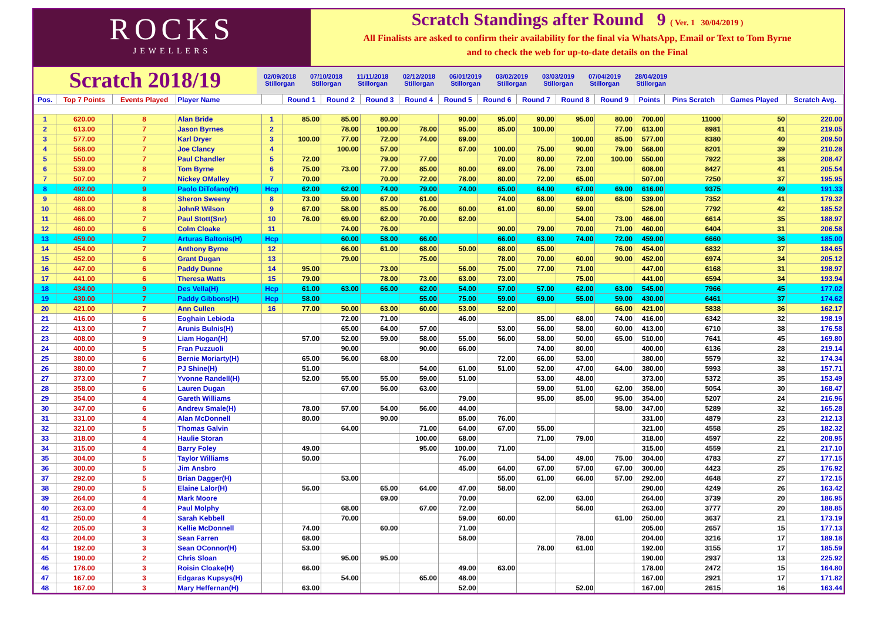ROCKS
JEWELLERS
Scratch Standings after Round 9 ( Ver. 1 30/04/2019 )
All Finalists are asked to confirm their availability for the final via WhatsApp, Email or Text to Tom Byrne
and to check the web for up-to-date details on the Final
Scratch 2018/19
02/09/2018 Stillorgan
07/10/2018 Stillorgan
11/11/2018 Stillorgan
02/12/2018 Stillorgan
06/01/2019 Stillorgan
03/02/2019 Stillorgan
03/03/2019 Stillorgan
07/04/2019 Stillorgan
28/04/2019 Stillorgan
| Pos. | Top 7 Points | Events Played | Player Name | | Round 1 | Round 2 | Round 3 | Round 4 | Round 5 | Round 6 | Round 7 | Round 8 | Round 9 | Points | Pins Scratch | Games Played | Scratch Avg. |
| --- | --- | --- | --- | --- | --- | --- | --- | --- | --- | --- | --- | --- | --- | --- | --- | --- | --- |
| 1 | 620.00 | 8 | Alan Bride | 1 | 85.00 | 85.00 | 80.00 | | 90.00 | 95.00 | 90.00 | 95.00 | 80.00 | 700.00 | 11000 | 50 | 220.00 |
| 2 | 613.00 | 7 | Jason Byrnes | 2 | | 78.00 | 100.00 | 78.00 | 95.00 | 85.00 | 100.00 | | 77.00 | 613.00 | 8981 | 41 | 219.05 |
| 3 | 577.00 | 7 | Karl Dryer | 3 | 100.00 | 77.00 | 72.00 | 74.00 | 69.00 | | | 100.00 | 85.00 | 577.00 | 8380 | 40 | 209.50 |
| 4 | 568.00 | 7 | Joe Clancy | 4 | | 100.00 | 57.00 | | 67.00 | 100.00 | 75.00 | 90.00 | 79.00 | 568.00 | 8201 | 39 | 210.28 |
| 5 | 550.00 | 7 | Paul Chandler | 5 | 72.00 | | 79.00 | 77.00 | | 70.00 | 80.00 | 72.00 | 100.00 | 550.00 | 7922 | 38 | 208.47 |
| 6 | 539.00 | 8 | Tom Byrne | 6 | 75.00 | 73.00 | 77.00 | 85.00 | 80.00 | 69.00 | 76.00 | 73.00 | | 608.00 | 8427 | 41 | 205.54 |
| 7 | 507.00 | 7 | Nickey OMalley | 7 | 70.00 | | 70.00 | 72.00 | 78.00 | 80.00 | 72.00 | 65.00 | | 507.00 | 7250 | 37 | 195.95 |
| 8 | 492.00 | 9 | Paolo DiTofano(H) | Hcp | 62.00 | 62.00 | 74.00 | 79.00 | 74.00 | 65.00 | 64.00 | 67.00 | 69.00 | 616.00 | 9375 | 49 | 191.33 |
| 9 | 480.00 | 8 | Sheron Sweeny | 8 | 73.00 | 59.00 | 67.00 | 61.00 | | 74.00 | 68.00 | 69.00 | 68.00 | 539.00 | 7352 | 41 | 179.32 |
| 10 | 468.00 | 8 | JohnR Wilson | 9 | 67.00 | 58.00 | 85.00 | 76.00 | 60.00 | 61.00 | 60.00 | 59.00 | | 526.00 | 7792 | 42 | 185.52 |
| 11 | 466.00 | 7 | Paul Stott(Snr) | 10 | 76.00 | 69.00 | 62.00 | 70.00 | 62.00 | | | 54.00 | 73.00 | 466.00 | 6614 | 35 | 188.97 |
| 12 | 460.00 | 6 | Colm Cloake | 11 | | 74.00 | 76.00 | | | 90.00 | 79.00 | 70.00 | 71.00 | 460.00 | 6404 | 31 | 206.58 |
| 13 | 459.00 | 7 | Arturas Baltonis(H) | Hcp | | 60.00 | 58.00 | 66.00 | | 66.00 | 63.00 | 74.00 | 72.00 | 459.00 | 6660 | 36 | 185.00 |
| 14 | 454.00 | 7 | Anthony Byrne | 12 | | 66.00 | 61.00 | 68.00 | 50.00 | 68.00 | 65.00 | | 76.00 | 454.00 | 6832 | 37 | 184.65 |
| 15 | 452.00 | 6 | Grant Dugan | 13 | | 79.00 | | 75.00 | | 78.00 | 70.00 | 60.00 | 90.00 | 452.00 | 6974 | 34 | 205.12 |
| 16 | 447.00 | 6 | Paddy Dunne | 14 | 95.00 | | 73.00 | | 56.00 | 75.00 | 77.00 | 71.00 | | 447.00 | 6168 | 31 | 198.97 |
| 17 | 441.00 | 6 | Theresa Watts | 15 | 79.00 | | 78.00 | 73.00 | 63.00 | 73.00 | | 75.00 | | 441.00 | 6594 | 34 | 193.94 |
| 18 | 434.00 | 9 | Des Vella(H) | Hcp | 61.00 | 63.00 | 66.00 | 62.00 | 54.00 | 57.00 | 57.00 | 62.00 | 63.00 | 545.00 | 7966 | 45 | 177.02 |
| 19 | 430.00 | 7 | Paddy Gibbons(H) | Hcp | 58.00 | | | 55.00 | 75.00 | 59.00 | 69.00 | 55.00 | 59.00 | 430.00 | 6461 | 37 | 174.62 |
| 20 | 421.00 | 7 | Ann Cullen | 16 | 77.00 | 50.00 | 63.00 | 60.00 | 53.00 | 52.00 | | | 66.00 | 421.00 | 5838 | 36 | 162.17 |
| 21 | 416.00 | 6 | Eoghain Lebioda | | | 72.00 | 71.00 | | 46.00 | | 85.00 | 68.00 | 74.00 | 416.00 | 6342 | 32 | 198.19 |
| 22 | 413.00 | 7 | Arunis Bulnis(H) | | | 65.00 | 64.00 | 57.00 | | 53.00 | 56.00 | 58.00 | 60.00 | 413.00 | 6710 | 38 | 176.58 |
| 23 | 408.00 | 9 | Liam Hogan(H) | | 57.00 | 52.00 | 59.00 | 58.00 | 55.00 | 56.00 | 58.00 | 50.00 | 65.00 | 510.00 | 7641 | 45 | 169.80 |
| 24 | 400.00 | 5 | Fran Puzzuoli | | | 90.00 | | 90.00 | 66.00 | | 74.00 | 80.00 | | 400.00 | 6136 | 28 | 219.14 |
| 25 | 380.00 | 6 | Bernie Moriarty(H) | | 65.00 | 56.00 | 68.00 | | | 72.00 | 66.00 | 53.00 | | 380.00 | 5579 | 32 | 174.34 |
| 26 | 380.00 | 7 | PJ Shine(H) | | 51.00 | | | 54.00 | 61.00 | 51.00 | 52.00 | 47.00 | 64.00 | 380.00 | 5993 | 38 | 157.71 |
| 27 | 373.00 | 7 | Yvonne Randell(H) | | 52.00 | 55.00 | 55.00 | 59.00 | 51.00 | | 53.00 | 48.00 | | 373.00 | 5372 | 35 | 153.49 |
| 28 | 358.00 | 6 | Lauren Dugan | | | 67.00 | 56.00 | 63.00 | | | 59.00 | 51.00 | 62.00 | 358.00 | 5054 | 30 | 168.47 |
| 29 | 354.00 | 4 | Gareth Williams | | | | | | 79.00 | | 95.00 | 85.00 | 95.00 | 354.00 | 5207 | 24 | 216.96 |
| 30 | 347.00 | 6 | Andrew Smale(H) | | 78.00 | 57.00 | 54.00 | 56.00 | 44.00 | | | | 58.00 | 347.00 | 5289 | 32 | 165.28 |
| 31 | 331.00 | 4 | Alan McDonnell | | 80.00 | | 90.00 | | 85.00 | 76.00 | | | | 331.00 | 4879 | 23 | 212.13 |
| 32 | 321.00 | 5 | Thomas Galvin | | | 64.00 | | 71.00 | 64.00 | 67.00 | 55.00 | | | 321.00 | 4558 | 25 | 182.32 |
| 33 | 318.00 | 4 | Haulie Storan | | | | | 100.00 | 68.00 | | 71.00 | 79.00 | | 318.00 | 4597 | 22 | 208.95 |
| 34 | 315.00 | 4 | Barry Foley | | 49.00 | | | 95.00 | 100.00 | 71.00 | | | | 315.00 | 4559 | 21 | 217.10 |
| 35 | 304.00 | 5 | Taylor Williams | | 50.00 | | | | 76.00 | | 54.00 | 49.00 | 75.00 | 304.00 | 4783 | 27 | 177.15 |
| 36 | 300.00 | 5 | Jim Ansbro | | | | | | 45.00 | 64.00 | 67.00 | 57.00 | 67.00 | 300.00 | 4423 | 25 | 176.92 |
| 37 | 292.00 | 5 | Brian Dagger(H) | | | 53.00 | | | | 55.00 | 61.00 | 66.00 | 57.00 | 292.00 | 4648 | 27 | 172.15 |
| 38 | 290.00 | 5 | Elaine Lalor(H) | | 56.00 | | 65.00 | 64.00 | 47.00 | 58.00 | | | | 290.00 | 4249 | 26 | 163.42 |
| 39 | 264.00 | 4 | Mark Moore | | | | 69.00 | | 70.00 | | 62.00 | 63.00 | | 264.00 | 3739 | 20 | 186.95 |
| 40 | 263.00 | 4 | Paul Molphy | | | 68.00 | | 67.00 | 72.00 | | | 56.00 | | 263.00 | 3777 | 20 | 188.85 |
| 41 | 250.00 | 4 | Sarah Kebbell | | | 70.00 | | | 59.00 | 60.00 | | | 61.00 | 250.00 | 3637 | 21 | 173.19 |
| 42 | 205.00 | 3 | Kellie McDonnell | | 74.00 | | 60.00 | | 71.00 | | | | | 205.00 | 2657 | 15 | 177.13 |
| 43 | 204.00 | 3 | Sean Farren | | 68.00 | | | | 58.00 | | | 78.00 | | 204.00 | 3216 | 17 | 189.18 |
| 44 | 192.00 | 3 | Sean OConnor(H) | | 53.00 | | | | | | 78.00 | 61.00 | | 192.00 | 3155 | 17 | 185.59 |
| 45 | 190.00 | 2 | Chris Sloan | | | 95.00 | 95.00 | | | | | | | 190.00 | 2937 | 13 | 225.92 |
| 46 | 178.00 | 3 | Roisin Cloake(H) | | 66.00 | | | | 49.00 | 63.00 | | | | 178.00 | 2472 | 15 | 164.80 |
| 47 | 167.00 | 3 | Edgaras Kupsys(H) | | | 54.00 | | 65.00 | 48.00 | | | | | 167.00 | 2921 | 17 | 171.82 |
| 48 | 167.00 | 3 | Mary Heffernan(H) | | 63.00 | | | | 52.00 | | | 52.00 | | 167.00 | 2615 | 16 | 163.44 |